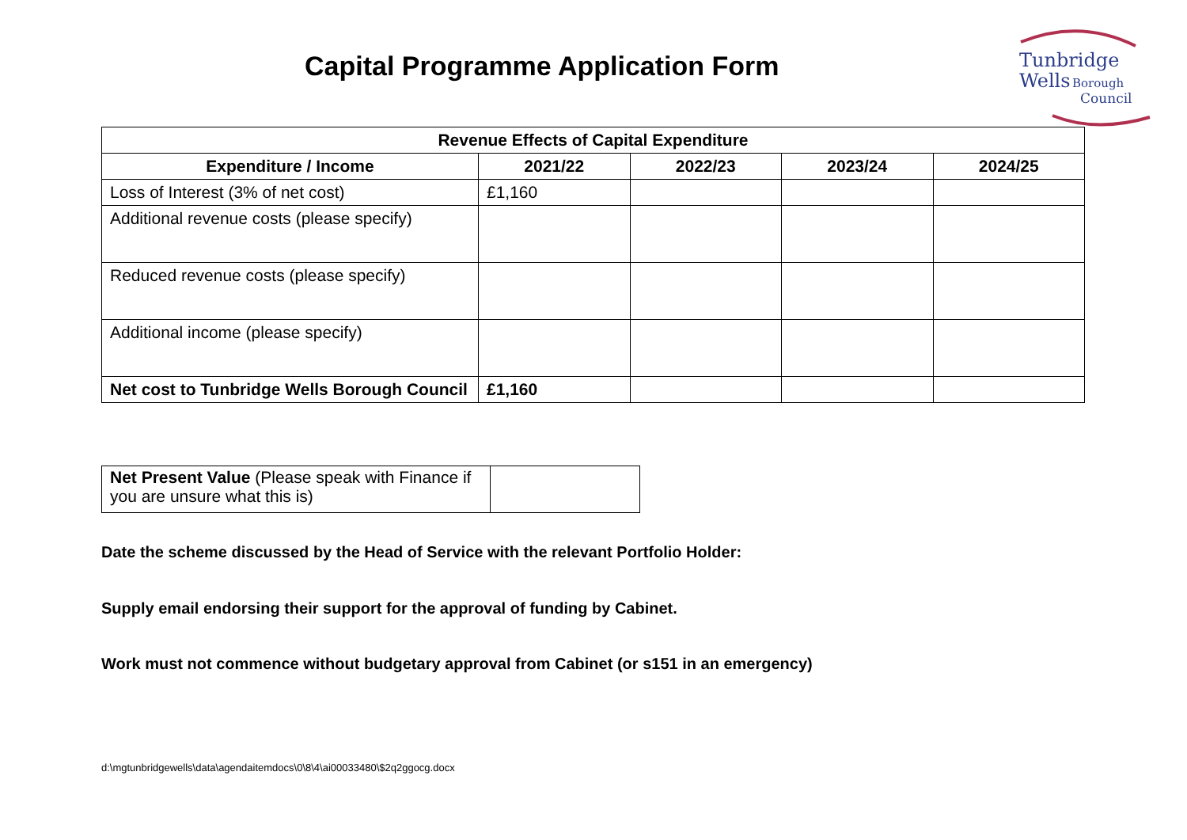Capital Programme Application Form
Tunbridge
Wells Borough
Council
| Revenue Effects of Capital Expenditure | | | | |
| --- | --- | --- | --- | --- |
| Expenditure / Income | 2021/22 | 2022/23 | 2023/24 | 2024/25 |
| Loss of Interest (3% of net cost) | £1,160 | | | |
| Additional revenue costs (please specify) | | | | |
| Reduced revenue costs (please specify) | | | | |
| Additional income (please specify) | | | | |
| Net cost to Tunbridge Wells Borough Council | £1,160 | | | |
| Net Present Value (Please speak with Finance if you are unsure what this is) | |
Date the scheme discussed by the Head of Service with the relevant Portfolio Holder:
Supply email endorsing their support for the approval of funding by Cabinet.
Work must not commence without budgetary approval from Cabinet (or s151 in an emergency)
d:\mgtunbridgewells\data\agendaitemdocs\0\8\4\ai00033480\$2q2ggocg.docx